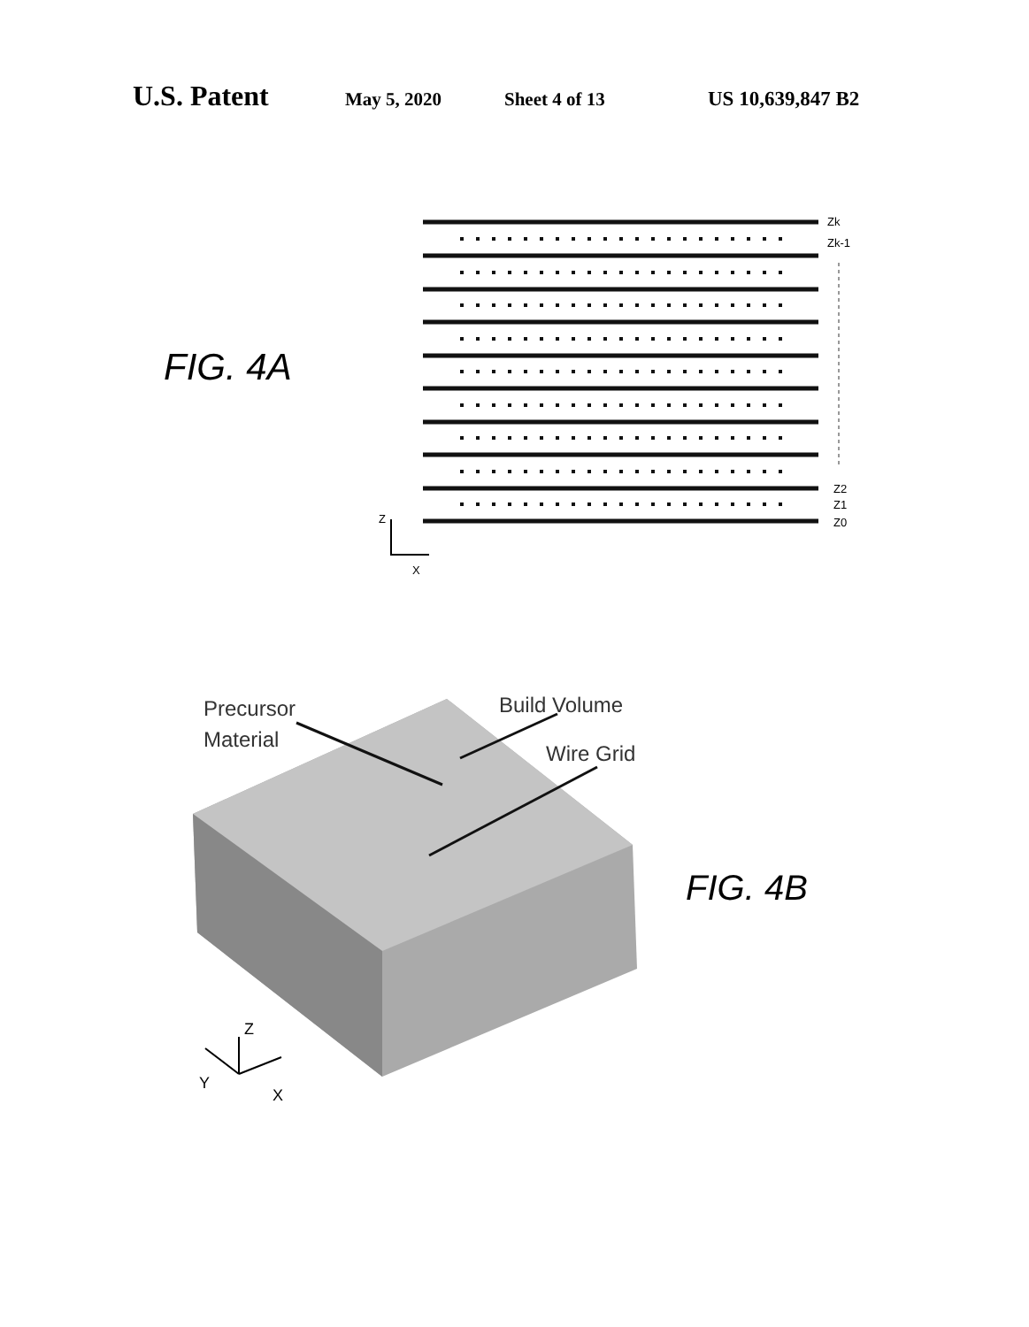U.S. Patent May 5, 2020 Sheet 4 of 13 US 10,639,847 B2
FIG. 4A
Zk
Zk-1
Z2
Z1
Z0
Z
X
Precursor
Material
Build Volume
Wire Grid
FIG. 4B
Z
Y
X